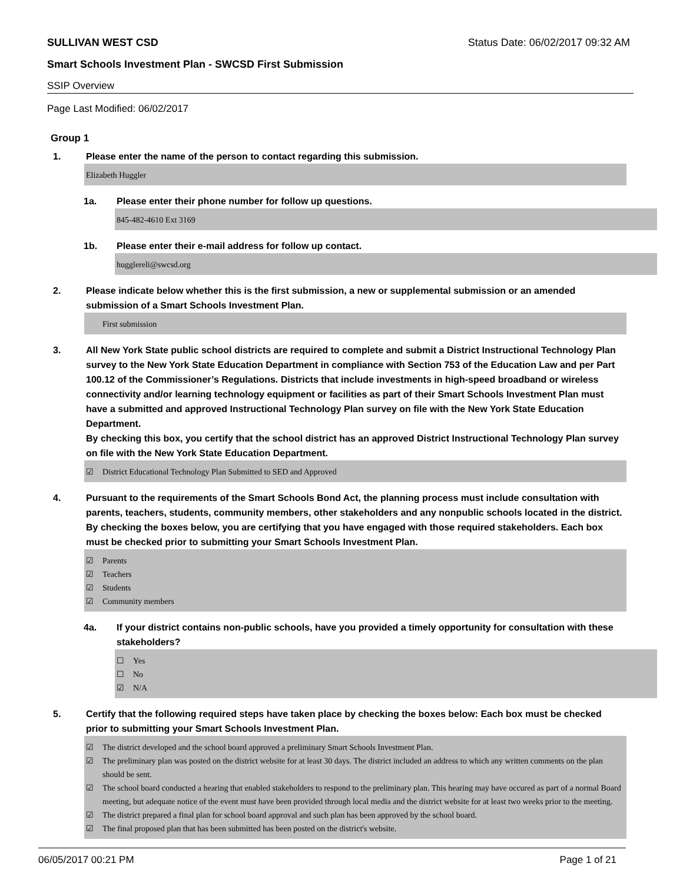SULLIVAN WEST CSD Status Date: 06/02/2017 09:32 AM
Smart Schools Investment Plan - SWCSD First Submission
SSIP Overview
Page Last Modified: 06/02/2017
Group 1
1. Please enter the name of the person to contact regarding this submission.
Elizabeth Huggler
1a. Please enter their phone number for follow up questions.
845-482-4610 Ext 3169
1b. Please enter their e-mail address for follow up contact.
hugglereli@swcsd.org
2. Please indicate below whether this is the first submission, a new or supplemental submission or an amended submission of a Smart Schools Investment Plan.
First submission
3. All New York State public school districts are required to complete and submit a District Instructional Technology Plan survey to the New York State Education Department in compliance with Section 753 of the Education Law and per Part 100.12 of the Commissioner’s Regulations. Districts that include investments in high-speed broadband or wireless connectivity and/or learning technology equipment or facilities as part of their Smart Schools Investment Plan must have a submitted and approved Instructional Technology Plan survey on file with the New York State Education Department.
By checking this box, you certify that the school district has an approved District Instructional Technology Plan survey on file with the New York State Education Department.
☑ District Educational Technology Plan Submitted to SED and Approved
4. Pursuant to the requirements of the Smart Schools Bond Act, the planning process must include consultation with parents, teachers, students, community members, other stakeholders and any nonpublic schools located in the district.
By checking the boxes below, you are certifying that you have engaged with those required stakeholders. Each box must be checked prior to submitting your Smart Schools Investment Plan.
☑ Parents
☑ Teachers
☑ Students
☑ Community members
4a. If your district contains non-public schools, have you provided a timely opportunity for consultation with these stakeholders?
☐ Yes
☐ No
☑ N/A
5. Certify that the following required steps have taken place by checking the boxes below: Each box must be checked prior to submitting your Smart Schools Investment Plan.
☑ The district developed and the school board approved a preliminary Smart Schools Investment Plan.
☑ The preliminary plan was posted on the district website for at least 30 days. The district included an address to which any written comments on the plan should be sent.
☑ The school board conducted a hearing that enabled stakeholders to respond to the preliminary plan. This hearing may have occured as part of a normal Board meeting, but adequate notice of the event must have been provided through local media and the district website for at least two weeks prior to the meeting.
☑ The district prepared a final plan for school board approval and such plan has been approved by the school board.
☑ The final proposed plan that has been submitted has been posted on the district's website.
06/05/2017 00:21 PM Page 1 of 21